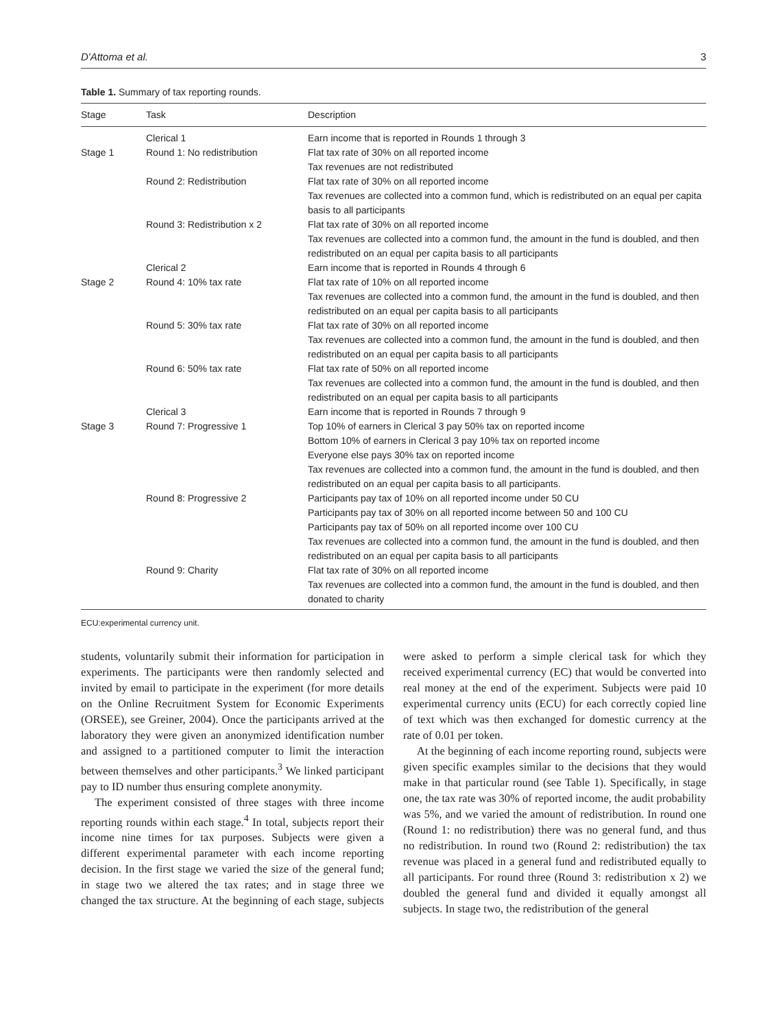D'Attoma et al. 3
Table 1. Summary of tax reporting rounds.
| Stage | Task | Description |
| --- | --- | --- |
| | Clerical 1 | Earn income that is reported in Rounds 1 through 3 |
| Stage 1 | Round 1: No redistribution | Flat tax rate of 30% on all reported income |
| | | Tax revenues are not redistributed |
| | Round 2: Redistribution | Flat tax rate of 30% on all reported income |
| | | Tax revenues are collected into a common fund, which is redistributed on an equal per capita basis to all participants |
| | Round 3: Redistribution x 2 | Flat tax rate of 30% on all reported income |
| | | Tax revenues are collected into a common fund, the amount in the fund is doubled, and then redistributed on an equal per capita basis to all participants |
| | Clerical 2 | Earn income that is reported in Rounds 4 through 6 |
| Stage 2 | Round 4: 10% tax rate | Flat tax rate of 10% on all reported income |
| | | Tax revenues are collected into a common fund, the amount in the fund is doubled, and then redistributed on an equal per capita basis to all participants |
| | Round 5: 30% tax rate | Flat tax rate of 30% on all reported income |
| | | Tax revenues are collected into a common fund, the amount in the fund is doubled, and then redistributed on an equal per capita basis to all participants |
| | Round 6: 50% tax rate | Flat tax rate of 50% on all reported income |
| | | Tax revenues are collected into a common fund, the amount in the fund is doubled, and then redistributed on an equal per capita basis to all participants |
| | Clerical 3 | Earn income that is reported in Rounds 7 through 9 |
| Stage 3 | Round 7: Progressive 1 | Top 10% of earners in Clerical 3 pay 50% tax on reported income |
| | | Bottom 10% of earners in Clerical 3 pay 10% tax on reported income |
| | | Everyone else pays 30% tax on reported income |
| | | Tax revenues are collected into a common fund, the amount in the fund is doubled, and then redistributed on an equal per capita basis to all participants. |
| | Round 8: Progressive 2 | Participants pay tax of 10% on all reported income under 50 CU |
| | | Participants pay tax of 30% on all reported income between 50 and 100 CU |
| | | Participants pay tax of 50% on all reported income over 100 CU |
| | | Tax revenues are collected into a common fund, the amount in the fund is doubled, and then redistributed on an equal per capita basis to all participants |
| | Round 9: Charity | Flat tax rate of 30% on all reported income |
| | | Tax revenues are collected into a common fund, the amount in the fund is doubled, and then donated to charity |
ECU:experimental currency unit.
students, voluntarily submit their information for participation in experiments. The participants were then randomly selected and invited by email to participate in the experiment (for more details on the Online Recruitment System for Economic Experiments (ORSEE), see Greiner, 2004). Once the participants arrived at the laboratory they were given an anonymized identification number and assigned to a partitioned computer to limit the interaction between themselves and other participants.<sup>3</sup> We linked participant pay to ID number thus ensuring complete anonymity.
The experiment consisted of three stages with three income reporting rounds within each stage.<sup>4</sup> In total, subjects report their income nine times for tax purposes. Subjects were given a different experimental parameter with each income reporting decision. In the first stage we varied the size of the general fund; in stage two we altered the tax rates; and in stage three we changed the tax structure. At the beginning of each stage, subjects were asked to perform a simple clerical task for which they received experimental currency (EC) that would be converted into real money at the end of the experiment. Subjects were paid 10 experimental currency units (ECU) for each correctly copied line of text which was then exchanged for domestic currency at the rate of 0.01 per token.
At the beginning of each income reporting round, subjects were given specific examples similar to the decisions that they would make in that particular round (see Table 1). Specifically, in stage one, the tax rate was 30% of reported income, the audit probability was 5%, and we varied the amount of redistribution. In round one (Round 1: no redistribution) there was no general fund, and thus no redistribution. In round two (Round 2: redistribution) the tax revenue was placed in a general fund and redistributed equally to all participants. For round three (Round 3: redistribution x 2) we doubled the general fund and divided it equally amongst all subjects. In stage two, the redistribution of the general